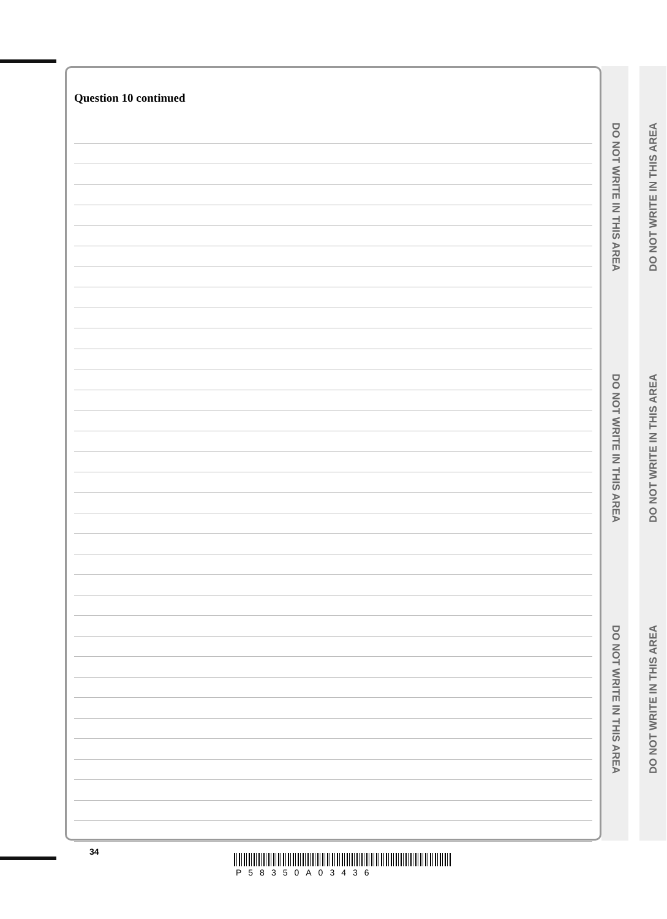Question 10 continued
DO NOT WRITE IN THIS AREA
DO NOT WRITE IN THIS AREA
DO NOT WRITE IN THIS AREA
DO NOT WRITE IN THIS AREA
DO NOT WRITE IN THIS AREA
DO NOT WRITE IN THIS AREA
34
P58350A03436